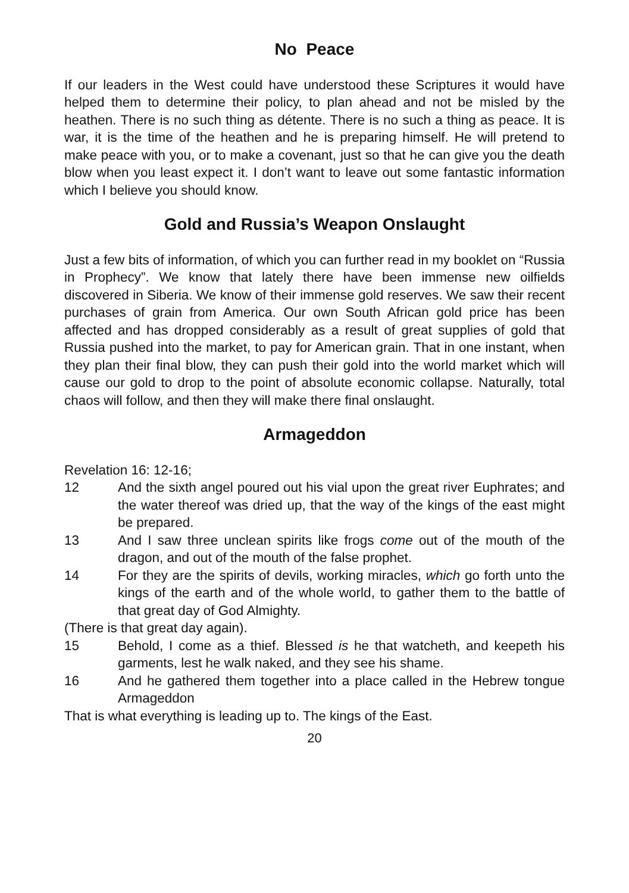No Peace
If our leaders in the West could have understood these Scriptures it would have helped them to determine their policy, to plan ahead and not be misled by the heathen. There is no such thing as détente. There is no such a thing as peace. It is war, it is the time of the heathen and he is preparing himself. He will pretend to make peace with you, or to make a covenant, just so that he can give you the death blow when you least expect it. I don’t want to leave out some fantastic information which I believe you should know.
Gold and Russia’s Weapon Onslaught
Just a few bits of information, of which you can further read in my booklet on “Russia in Prophecy”. We know that lately there have been immense new oilfields discovered in Siberia. We know of their immense gold reserves. We saw their recent purchases of grain from America. Our own South African gold price has been affected and has dropped considerably as a result of great supplies of gold that Russia pushed into the market, to pay for American grain. That in one instant, when they plan their final blow, they can push their gold into the world market which will cause our gold to drop to the point of absolute economic collapse. Naturally, total chaos will follow, and then they will make there final onslaught.
Armageddon
Revelation 16: 12-16;
12 And the sixth angel poured out his vial upon the great river Euphrates; and the water thereof was dried up, that the way of the kings of the east might be prepared.
13 And I saw three unclean spirits like frogs come out of the mouth of the dragon, and out of the mouth of the false prophet.
14 For they are the spirits of devils, working miracles, which go forth unto the kings of the earth and of the whole world, to gather them to the battle of that great day of God Almighty.
(There is that great day again).
15 Behold, I come as a thief. Blessed is he that watcheth, and keepeth his garments, lest he walk naked, and they see his shame.
16 And he gathered them together into a place called in the Hebrew tongue Armageddon
That is what everything is leading up to. The kings of the East.
20